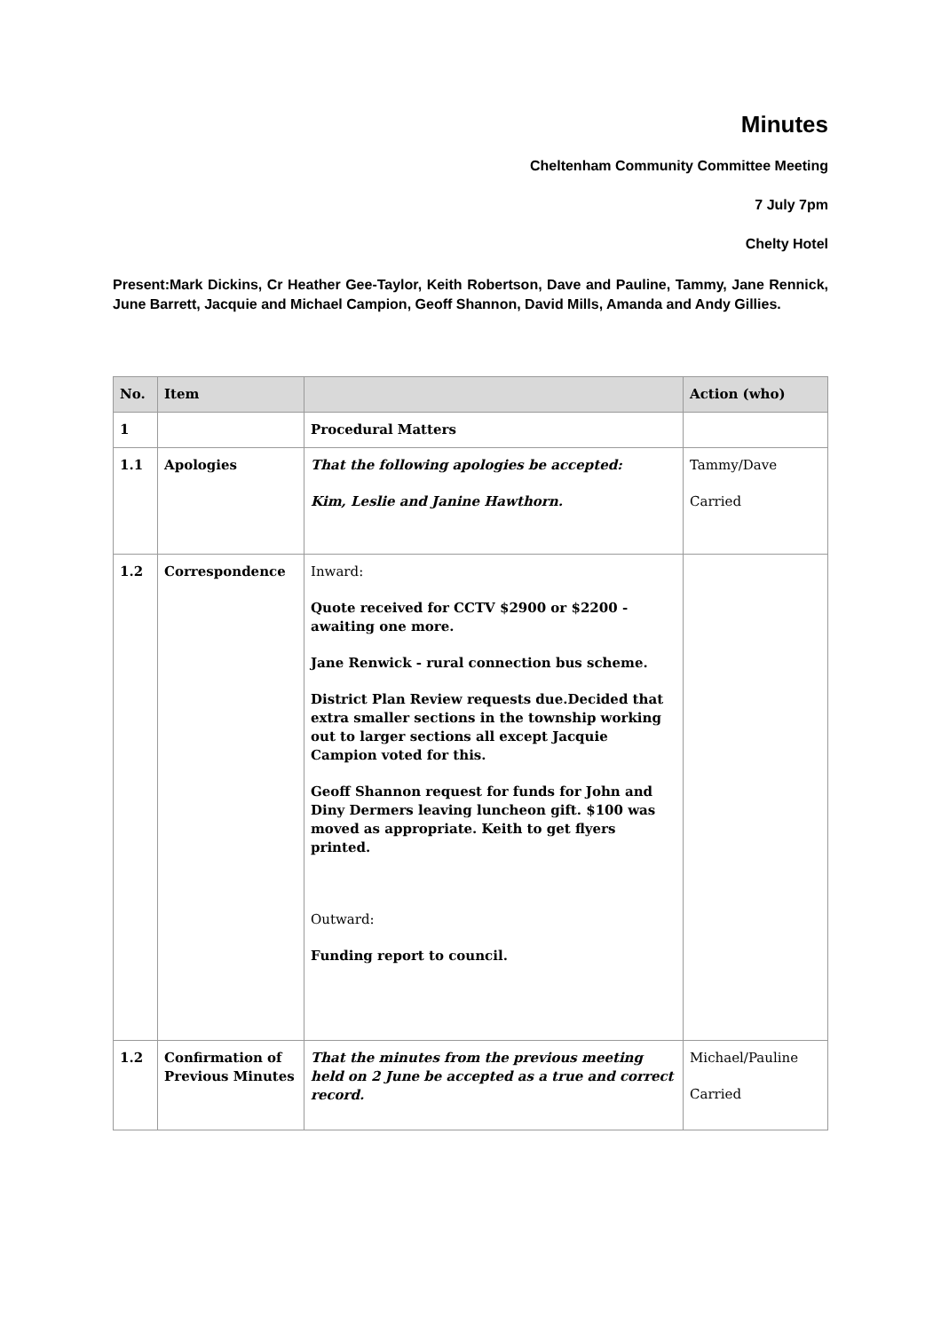Minutes
Cheltenham Community Committee Meeting
7 July 7pm
Chelty Hotel
Present:Mark Dickins, Cr Heather Gee-Taylor, Keith Robertson, Dave and Pauline, Tammy, Jane Rennick, June Barrett, Jacquie and Michael Campion, Geoff Shannon, David Mills, Amanda and Andy Gillies.
| No. | Item | | Action (who) |
| --- | --- | --- | --- |
| 1 | | Procedural Matters | |
| 1.1 | Apologies | That the following apologies be accepted: Kim, Leslie and Janine Hawthorn. | Tammy/Dave Carried |
| 1.2 | Correspondence | Inward: Quote received for CCTV $2900 or $2200 - awaiting one more. Jane Renwick - rural connection bus scheme. District Plan Review requests due.Decided that extra smaller sections in the township working out to larger sections all except Jacquie Campion voted for this. Geoff Shannon request for funds for John and Diny Dermers leaving luncheon gift. $100 was moved as appropriate. Keith to get flyers printed. Outward: Funding report to council. | |
| 1.2 | Confirmation of Previous Minutes | That the minutes from the previous meeting held on 2 June be accepted as a true and correct record. | Michael/Pauline Carried |